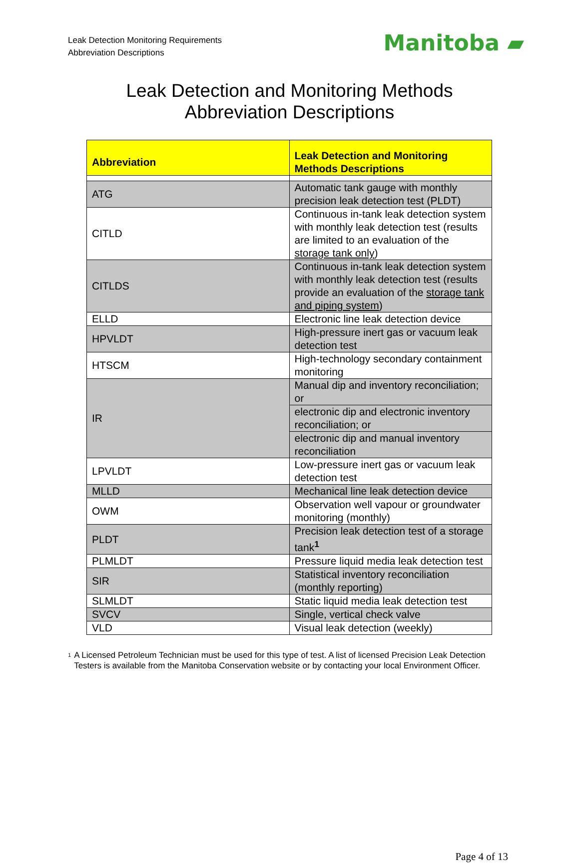Leak Detection Monitoring Requirements
Abbreviation Descriptions
Manitoba ▰
Leak Detection and Monitoring Methods
Abbreviation Descriptions
| Abbreviation | Leak Detection and Monitoring Methods Descriptions |
| --- | --- |
| ATG | Automatic tank gauge with monthly precision leak detection test (PLDT) |
| CITLD | Continuous in-tank leak detection system with monthly leak detection test (results are limited to an evaluation of the storage tank only ) |
| CITLDS | Continuous in-tank leak detection system with monthly leak detection test (results provide an evaluation of the storage tank and piping system ) |
| ELLD | Electronic line leak detection device |
| HPVLDT | High-pressure inert gas or vacuum leak detection test |
| HTSCM | High-technology secondary containment monitoring |
| IR | Manual dip and inventory reconciliation; or |
| | electronic dip and electronic inventory reconciliation; or |
| | electronic dip and manual inventory reconciliation |
| LPVLDT | Low-pressure inert gas or vacuum leak detection test |
| MLLD | Mechanical line leak detection device |
| OWM | Observation well vapour or groundwater monitoring (monthly) |
| PLDT | Precision leak detection test of a storage tank<sup>1</sup> |
| PLMLDT | Pressure liquid media leak detection test |
| SIR | Statistical inventory reconciliation (monthly reporting) |
| SLMLDT | Static liquid media leak detection test |
| SVCV | Single, vertical check valve |
| VLD | Visual leak detection (weekly) |
<sup>1</sup> A Licensed Petroleum Technician must be used for this type of test. A list of licensed Precision Leak Detection Testers is available from the Manitoba Conservation website or by contacting your local Environment Officer.
Page 4 of 13